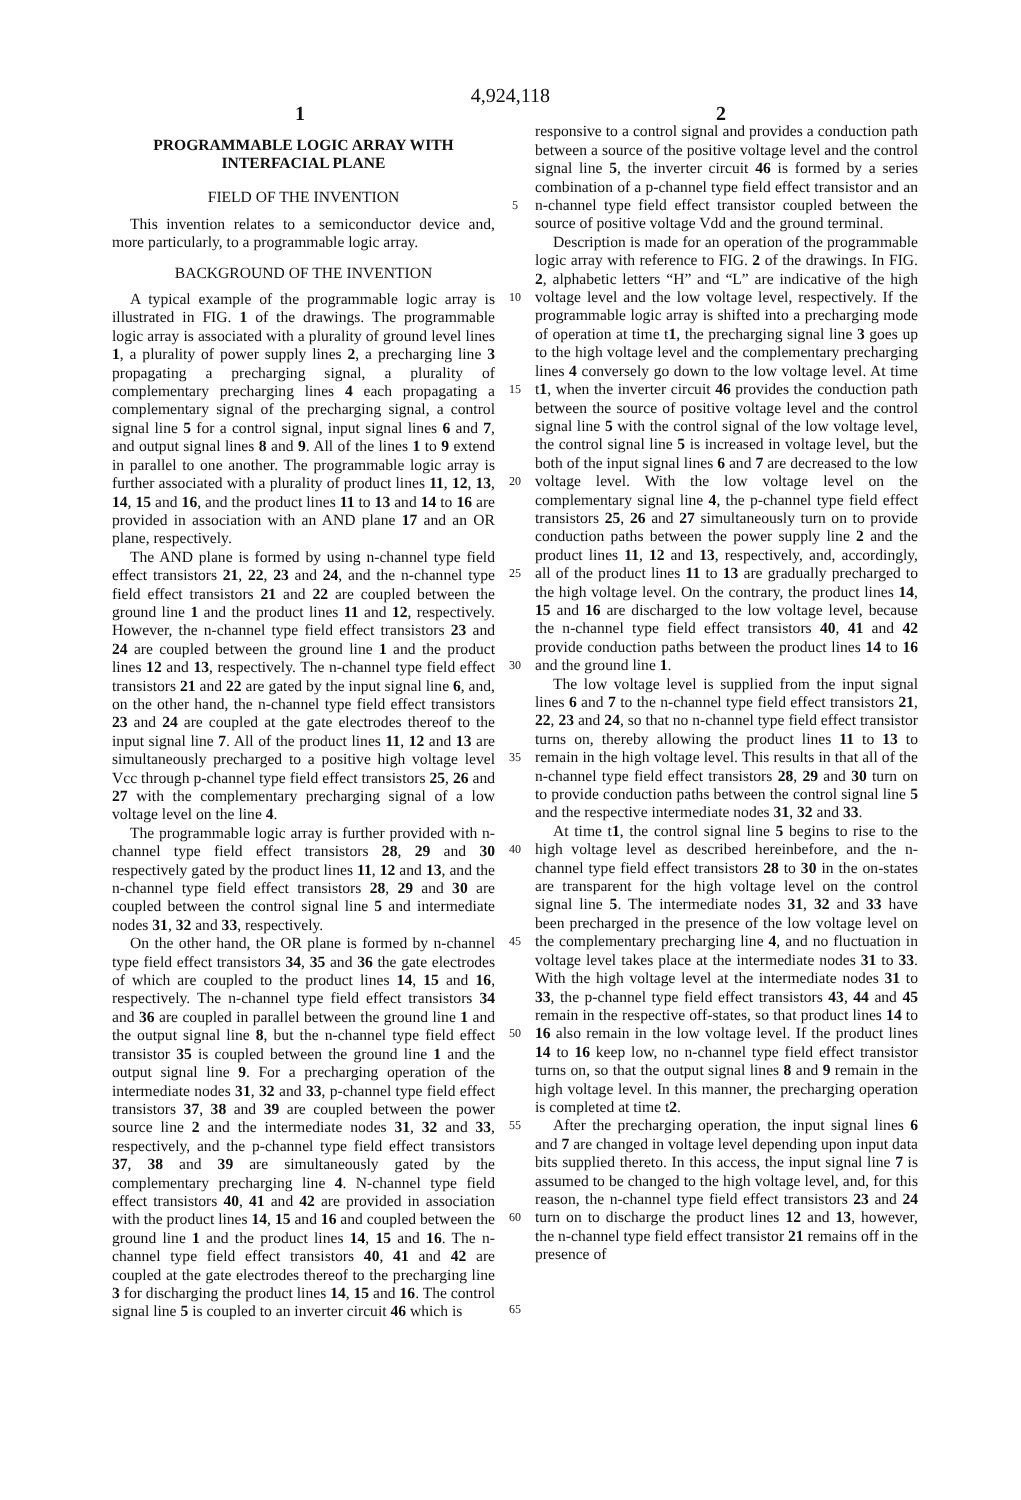4,924,118
1 2
PROGRAMMABLE LOGIC ARRAY WITH INTERFACIAL PLANE
FIELD OF THE INVENTION
This invention relates to a semiconductor device and, more particularly, to a programmable logic array.
BACKGROUND OF THE INVENTION
A typical example of the programmable logic array is illustrated in FIG. 1 of the drawings. The programmable logic array is associated with a plurality of ground level lines 1, a plurality of power supply lines 2, a precharging line 3 propagating a precharging signal, a plurality of complementary precharging lines 4 each propagating a complementary signal of the precharging signal, a control signal line 5 for a control signal, input signal lines 6 and 7, and output signal lines 8 and 9. All of the lines 1 to 9 extend in parallel to one another. The programmable logic array is further associated with a plurality of product lines 11, 12, 13, 14, 15 and 16, and the product lines 11 to 13 and 14 to 16 are provided in association with an AND plane 17 and an OR plane, respectively.
The AND plane is formed by using n-channel type field effect transistors 21, 22, 23 and 24, and the n-channel type field effect transistors 21 and 22 are coupled between the ground line 1 and the product lines 11 and 12, respectively. However, the n-channel type field effect transistors 23 and 24 are coupled between the ground line 1 and the product lines 12 and 13, respectively. The n-channel type field effect transistors 21 and 22 are gated by the input signal line 6, and, on the other hand, the n-channel type field effect transistors 23 and 24 are coupled at the gate electrodes thereof to the input signal line 7. All of the product lines 11, 12 and 13 are simultaneously precharged to a positive high voltage level Vcc through p-channel type field effect transistors 25, 26 and 27 with the complementary precharging signal of a low voltage level on the line 4.
The programmable logic array is further provided with n-channel type field effect transistors 28, 29 and 30 respectively gated by the product lines 11, 12 and 13, and the n-channel type field effect transistors 28, 29 and 30 are coupled between the control signal line 5 and intermediate nodes 31, 32 and 33, respectively.
On the other hand, the OR plane is formed by n-channel type field effect transistors 34, 35 and 36 the gate electrodes of which are coupled to the product lines 14, 15 and 16, respectively. The n-channel type field effect transistors 34 and 36 are coupled in parallel between the ground line 1 and the output signal line 8, but the n-channel type field effect transistor 35 is coupled between the ground line 1 and the output signal line 9. For a precharging operation of the intermediate nodes 31, 32 and 33, p-channel type field effect transistors 37, 38 and 39 are coupled between the power source line 2 and the intermediate nodes 31, 32 and 33, respectively, and the p-channel type field effect transistors 37, 38 and 39 are simultaneously gated by the complementary precharging line 4. N-channel type field effect transistors 40, 41 and 42 are provided in association with the product lines 14, 15 and 16 and coupled between the ground line 1 and the product lines 14, 15 and 16. The n-channel type field effect transistors 40, 41 and 42 are coupled at the gate electrodes thereof to the precharging line 3 for discharging the product lines 14, 15 and 16. The control signal line 5 is coupled to an inverter circuit 46 which is
5
10
15
20
25
30
35
40
45
50
55
60
65
responsive to a control signal and provides a conduction path between a source of the positive voltage level and the control signal line 5, the inverter circuit 46 is formed by a series combination of a p-channel type field effect transistor and an n-channel type field effect transistor coupled between the source of positive voltage Vdd and the ground terminal.
Description is made for an operation of the programmable logic array with reference to FIG. 2 of the drawings. In FIG. 2, alphabetic letters “H” and “L” are indicative of the high voltage level and the low voltage level, respectively. If the programmable logic array is shifted into a precharging mode of operation at time t1, the precharging signal line 3 goes up to the high voltage level and the complementary precharging lines 4 conversely go down to the low voltage level. At time t1, when the inverter circuit 46 provides the conduction path between the source of positive voltage level and the control signal line 5 with the control signal of the low voltage level, the control signal line 5 is increased in voltage level, but the both of the input signal lines 6 and 7 are decreased to the low voltage level. With the low voltage level on the complementary signal line 4, the p-channel type field effect transistors 25, 26 and 27 simultaneously turn on to provide conduction paths between the power supply line 2 and the product lines 11, 12 and 13, respectively, and, accordingly, all of the product lines 11 to 13 are gradually precharged to the high voltage level. On the contrary, the product lines 14, 15 and 16 are discharged to the low voltage level, because the n-channel type field effect transistors 40, 41 and 42 provide conduction paths between the product lines 14 to 16 and the ground line 1.
The low voltage level is supplied from the input signal lines 6 and 7 to the n-channel type field effect transistors 21, 22, 23 and 24, so that no n-channel type field effect transistor turns on, thereby allowing the product lines 11 to 13 to remain in the high voltage level. This results in that all of the n-channel type field effect transistors 28, 29 and 30 turn on to provide conduction paths between the control signal line 5 and the respective intermediate nodes 31, 32 and 33.
At time t1, the control signal line 5 begins to rise to the high voltage level as described hereinbefore, and the n-channel type field effect transistors 28 to 30 in the on-states are transparent for the high voltage level on the control signal line 5. The intermediate nodes 31, 32 and 33 have been precharged in the presence of the low voltage level on the complementary precharging line 4, and no fluctuation in voltage level takes place at the intermediate nodes 31 to 33. With the high voltage level at the intermediate nodes 31 to 33, the p-channel type field effect transistors 43, 44 and 45 remain in the respective off-states, so that product lines 14 to 16 also remain in the low voltage level. If the product lines 14 to 16 keep low, no n-channel type field effect transistor turns on, so that the output signal lines 8 and 9 remain in the high voltage level. In this manner, the precharging operation is completed at time t2.
After the precharging operation, the input signal lines 6 and 7 are changed in voltage level depending upon input data bits supplied thereto. In this access, the input signal line 7 is assumed to be changed to the high voltage level, and, for this reason, the n-channel type field effect transistors 23 and 24 turn on to discharge the product lines 12 and 13, however, the n-channel type field effect transistor 21 remains off in the presence of